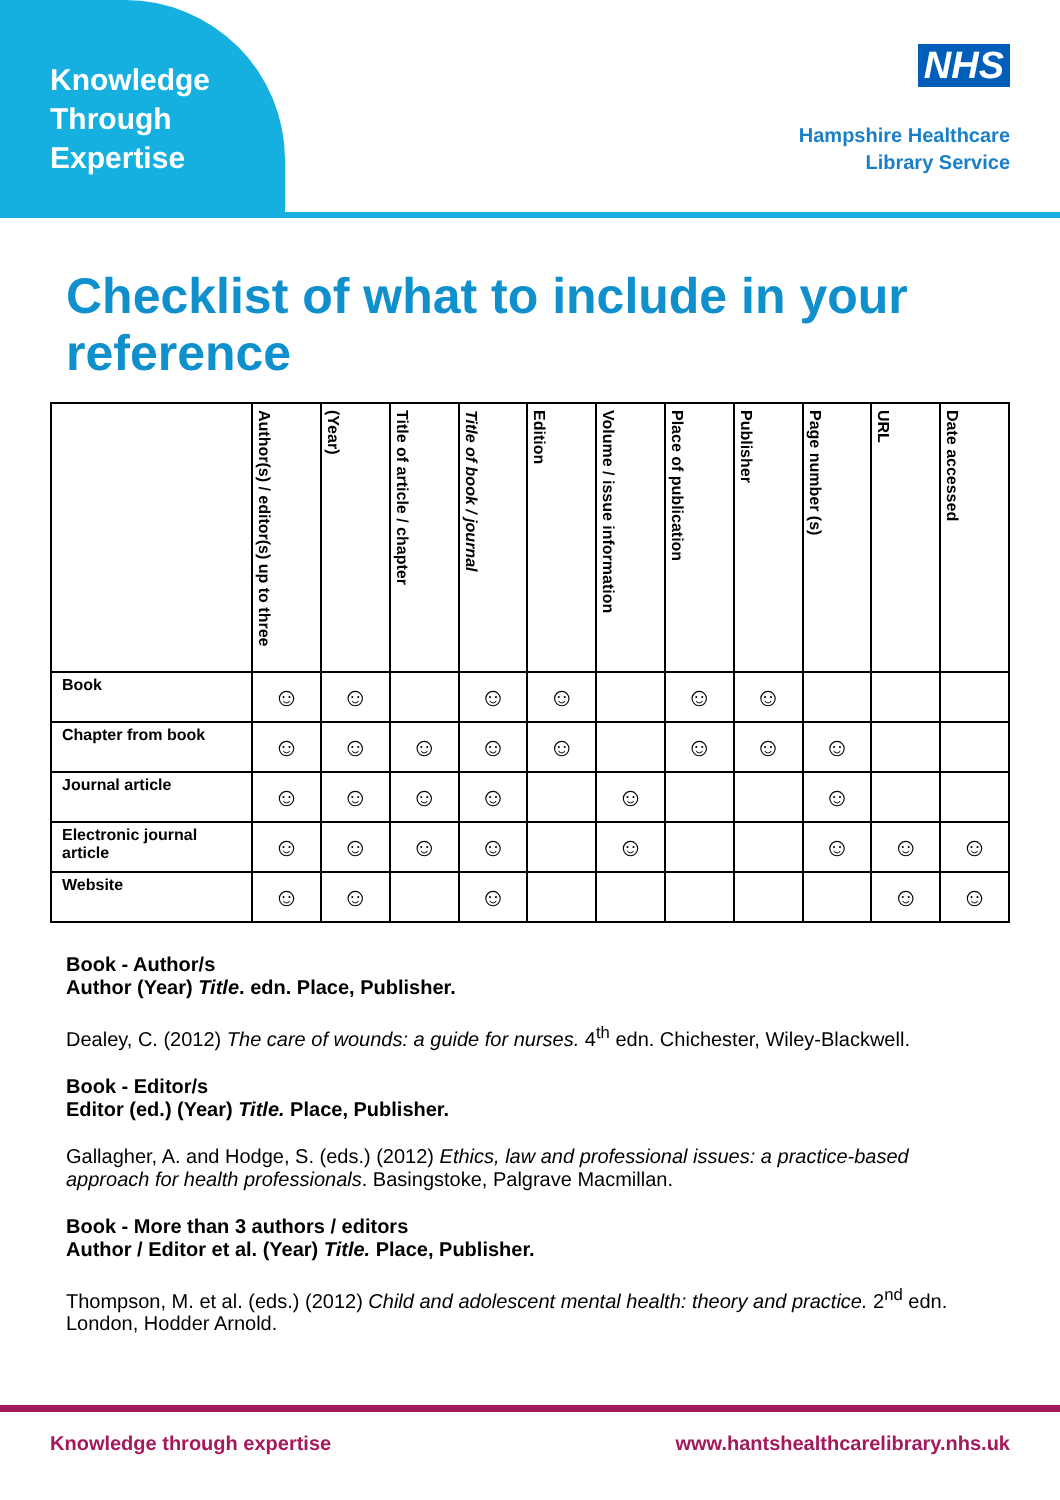Knowledge
Through
Expertise
NHS
Hampshire Healthcare
Library Service
Checklist of what to include in your reference
| | Author(s) / editor(s) up to three | (Year) | Title of article / chapter | Title of book / journal | Edition | Volume / issue information | Place of publication | Publisher | Page number (s) | URL | Date accessed |
| --- | --- | --- | --- | --- | --- | --- | --- | --- | --- | --- | --- |
| Book | ☺ | ☺ | | ☺ | ☺ | | ☺ | ☺ | | | |
| Chapter from book | ☺ | ☺ | ☺ | ☺ | ☺ | | ☺ | ☺ | ☺ | | |
| Journal article | ☺ | ☺ | ☺ | ☺ | | ☺ | | | ☺ | | |
| Electronic journal article | ☺ | ☺ | ☺ | ☺ | | ☺ | | | ☺ | ☺ | ☺ |
| Website | ☺ | ☺ | | ☺ | | | | | | ☺ | ☺ |
Book - Author/s
Author (Year) Title. edn. Place, Publisher.
Dealey, C. (2012) The care of wounds: a guide for nurses. 4<sup>th</sup> edn. Chichester, Wiley-Blackwell.
Book - Editor/s
Editor (ed.) (Year) Title. Place, Publisher.
Gallagher, A. and Hodge, S. (eds.) (2012) Ethics, law and professional issues: a practice-based approach for health professionals. Basingstoke, Palgrave Macmillan.
Book - More than 3 authors / editors
Author / Editor et al. (Year) Title. Place, Publisher.
Thompson, M. et al. (eds.) (2012) Child and adolescent mental health: theory and practice. 2<sup>nd</sup> edn. London, Hodder Arnold.
Knowledge through expertise www.hantshealthcarelibrary.nhs.uk